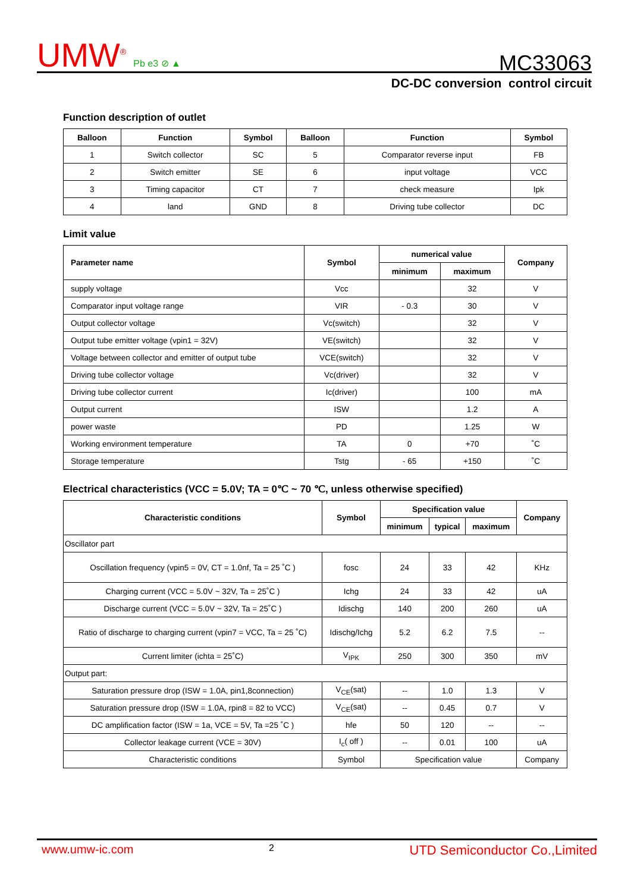UMW<sup>®</sup> Pb e3 ⊘ ▲
MC33063
DC-DC conversion control circuit
Function description of outlet
| Balloon | Function | Symbol | Balloon | Function | Symbol |
| --- | --- | --- | --- | --- | --- |
| 1 | Switch collector | SC | 5 | Comparator reverse input | FB |
| 2 | Switch emitter | SE | 6 | input voltage | VCC |
| 3 | Timing capacitor | CT | 7 | check measure | Ipk |
| 4 | land | GND | 8 | Driving tube collector | DC |
Limit value
| Parameter name | Symbol | numerical value | | Company |
| --- | --- | --- | --- | --- |
| | | minimum | maximum | |
| supply voltage | Vcc | | 32 | V |
| Comparator input voltage range | VIR | - 0.3 | 30 | V |
| Output collector voltage | Vc(switch) | | 32 | V |
| Output tube emitter voltage (vpin1 = 32V) | VE(switch) | | 32 | V |
| Voltage between collector and emitter of output tube | VCE(switch) | | 32 | V |
| Driving tube collector voltage | Vc(driver) | | 32 | V |
| Driving tube collector current | Ic(driver) | | 100 | mA |
| Output current | ISW | | 1.2 | A |
| power waste | PD | | 1.25 | W |
| Working environment temperature | TA | 0 | +70 | ˚C |
| Storage temperature | Tstg | - 65 | +150 | ˚C |
Electrical characteristics (VCC = 5.0V; TA = 0℃ ~ 70 ℃, unless otherwise specified)
| Characteristic conditions | Symbol | Specification value | | | Company |
| --- | --- | --- | --- | --- | --- |
| | | minimum | typical | maximum | |
| Oscillator part | | | | | |
| Oscillation frequency (vpin5 = 0V, CT = 1.0nf, Ta = 25 ˚C ) | fosc | 24 | 33 | 42 | KHz |
| Charging current (VCC = 5.0V ~ 32V, Ta = 25˚C ) | Ichg | 24 | 33 | 42 | uA |
| Discharge current (VCC = 5.0V ~ 32V, Ta = 25˚C ) | Idischg | 140 | 200 | 260 | uA |
| Ratio of discharge to charging current (vpin7 = VCC, Ta = 25 ˚C) | Idischg/Ichg | 5.2 | 6.2 | 7.5 | -- |
| Current limiter (ichta = 25˚C) | V<sub>IPK</sub> | 250 | 300 | 350 | mV |
| Output part: | | | | | |
| Saturation pressure drop (ISW = 1.0A, pin1,8connection) | V<sub>CE</sub>(sat) | -- | 1.0 | 1.3 | V |
| Saturation pressure drop (ISW = 1.0A, rpin8 = 82 to VCC) | V<sub>CE</sub>(sat) | -- | 0.45 | 0.7 | V |
| DC amplification factor (ISW = 1a, VCE = 5V, Ta =25 ˚C ) | hfe | 50 | 120 | -- | -- |
| Collector leakage current (VCE = 30V) | I<sub>c</sub>( off ) | -- | 0.01 | 100 | uA |
| Characteristic conditions | Symbol | Specification value | | | Company |
www.umw-ic.com 2 UTD Semiconductor Co.,Limited